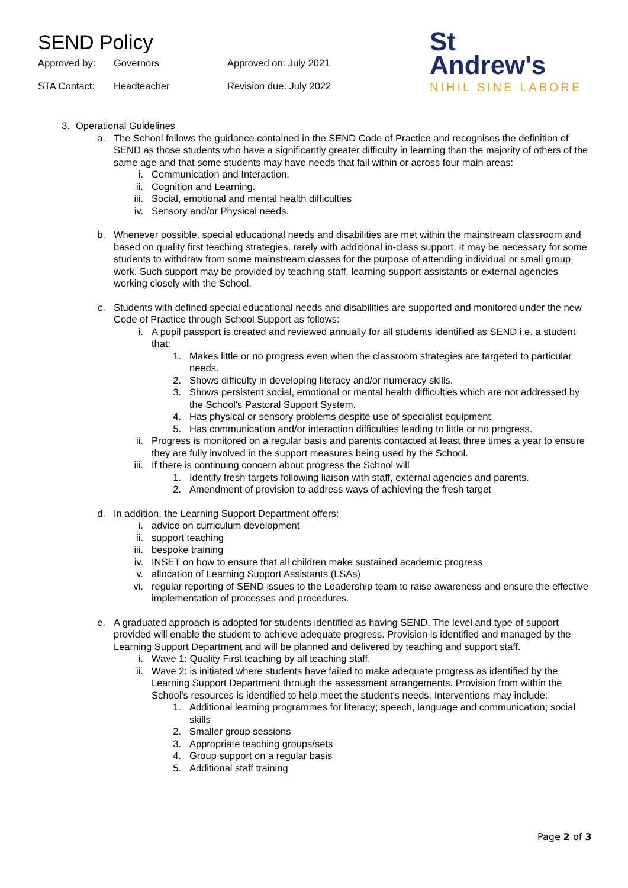SEND Policy
Approved by:
Governors
Approved on: July 2021
STA Contact:
Headteacher
Revision due: July 2022
St
Andrew's
NIHIL SINE LABORE
3. Operational Guidelines
a. The School follows the guidance contained in the SEND Code of Practice and recognises the definition of SEND as those students who have a significantly greater difficulty in learning than the majority of others of the same age and that some students may have needs that fall within or across four main areas:
i. Communication and Interaction.
ii. Cognition and Learning.
iii. Social, emotional and mental health difficulties
iv. Sensory and/or Physical needs.
b. Whenever possible, special educational needs and disabilities are met within the mainstream classroom and based on quality first teaching strategies, rarely with additional in-class support. It may be necessary for some students to withdraw from some mainstream classes for the purpose of attending individual or small group work. Such support may be provided by teaching staff, learning support assistants or external agencies working closely with the School.
c. Students with defined special educational needs and disabilities are supported and monitored under the new Code of Practice through School Support as follows:
i. A pupil passport is created and reviewed annually for all students identified as SEND i.e. a student that:
1. Makes little or no progress even when the classroom strategies are targeted to particular needs.
2. Shows difficulty in developing literacy and/or numeracy skills.
3. Shows persistent social, emotional or mental health difficulties which are not addressed by the School's Pastoral Support System.
4. Has physical or sensory problems despite use of specialist equipment.
5. Has communication and/or interaction difficulties leading to little or no progress.
ii. Progress is monitored on a regular basis and parents contacted at least three times a year to ensure they are fully involved in the support measures being used by the School.
iii. If there is continuing concern about progress the School will
1. Identify fresh targets following liaison with staff, external agencies and parents.
2. Amendment of provision to address ways of achieving the fresh target
d. In addition, the Learning Support Department offers:
i. advice on curriculum development
ii. support teaching
iii. bespoke training
iv. INSET on how to ensure that all children make sustained academic progress
v. allocation of Learning Support Assistants (LSAs)
vi. regular reporting of SEND issues to the Leadership team to raise awareness and ensure the effective implementation of processes and procedures.
e. A graduated approach is adopted for students identified as having SEND. The level and type of support provided will enable the student to achieve adequate progress. Provision is identified and managed by the Learning Support Department and will be planned and delivered by teaching and support staff.
i. Wave 1: Quality First teaching by all teaching staff.
ii. Wave 2: is initiated where students have failed to make adequate progress as identified by the Learning Support Department through the assessment arrangements. Provision from within the School's resources is identified to help meet the student's needs. Interventions may include:
1. Additional learning programmes for literacy; speech, language and communication; social skills
2. Smaller group sessions
3. Appropriate teaching groups/sets
4. Group support on a regular basis
5. Additional staff training
Page 2 of 3